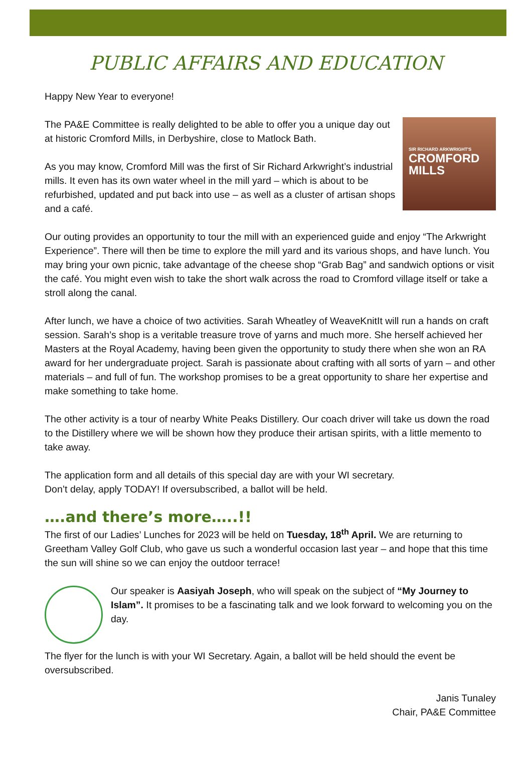PUBLIC AFFAIRS AND EDUCATION
Happy New Year to everyone!
SIR RICHARD ARKWRIGHT'S
CROMFORD
MILLS
The PA&E Committee is really delighted to be able to offer you a unique day out at historic Cromford Mills, in Derbyshire, close to Matlock Bath.
As you may know, Cromford Mill was the first of Sir Richard Arkwright’s industrial mills. It even has its own water wheel in the mill yard – which is about to be refurbished, updated and put back into use – as well as a cluster of artisan shops and a café.
Our outing provides an opportunity to tour the mill with an experienced guide and enjoy “The Arkwright Experience”. There will then be time to explore the mill yard and its various shops, and have lunch. You may bring your own picnic, take advantage of the cheese shop “Grab Bag” and sandwich options or visit the café. You might even wish to take the short walk across the road to Cromford village itself or take a stroll along the canal.
After lunch, we have a choice of two activities. Sarah Wheatley of WeaveKnitIt will run a hands on craft session. Sarah’s shop is a veritable treasure trove of yarns and much more. She herself achieved her Masters at the Royal Academy, having been given the opportunity to study there when she won an RA award for her undergraduate project. Sarah is passionate about crafting with all sorts of yarn – and other materials – and full of fun. The workshop promises to be a great opportunity to share her expertise and make something to take home.
The other activity is a tour of nearby White Peaks Distillery. Our coach driver will take us down the road to the Distillery where we will be shown how they produce their artisan spirits, with a little memento to take away.
The application form and all details of this special day are with your WI secretary.
Don’t delay, apply TODAY! If oversubscribed, a ballot will be held.
….and there’s more…..!!
The first of our Ladies’ Lunches for 2023 will be held on Tuesday, 18<sup>th</sup> April. We are returning to Greetham Valley Golf Club, who gave us such a wonderful occasion last year – and hope that this time the sun will shine so we can enjoy the outdoor terrace!
Our speaker is Aasiyah Joseph, who will speak on the subject of “My Journey to Islam”. It promises to be a fascinating talk and we look forward to welcoming you on the day.
The flyer for the lunch is with your WI Secretary. Again, a ballot will be held should the event be oversubscribed.
Janis Tunaley
Chair, PA&E Committee